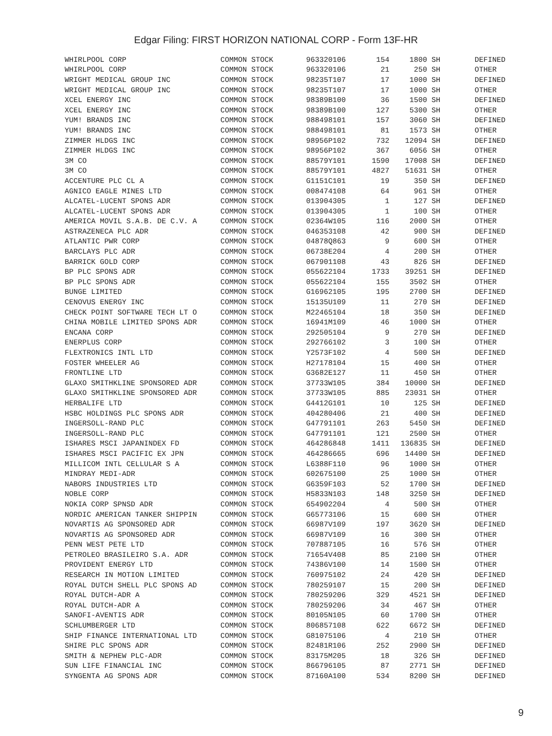Edgar Filing: FIRST HORIZON NATIONAL CORP - Form 13F-HR
| WHIRLPOOL CORP | COMMON STOCK | 963320106 | 154 | 1800 SH | | DEFINED |
| WHIRLPOOL CORP | COMMON STOCK | 963320106 | 21 | 250 SH | | OTHER |
| WRIGHT MEDICAL GROUP INC | COMMON STOCK | 98235T107 | 17 | 1000 SH | | DEFINED |
| WRIGHT MEDICAL GROUP INC | COMMON STOCK | 98235T107 | 17 | 1000 SH | | OTHER |
| XCEL ENERGY INC | COMMON STOCK | 98389B100 | 36 | 1500 SH | | DEFINED |
| XCEL ENERGY INC | COMMON STOCK | 98389B100 | 127 | 5300 SH | | OTHER |
| YUM! BRANDS INC | COMMON STOCK | 988498101 | 157 | 3060 SH | | DEFINED |
| YUM! BRANDS INC | COMMON STOCK | 988498101 | 81 | 1573 SH | | OTHER |
| ZIMMER HLDGS INC | COMMON STOCK | 98956P102 | 732 | 12094 SH | | DEFINED |
| ZIMMER HLDGS INC | COMMON STOCK | 98956P102 | 367 | 6056 SH | | OTHER |
| 3M CO | COMMON STOCK | 88579Y101 | 1590 | 17008 SH | | DEFINED |
| 3M CO | COMMON STOCK | 88579Y101 | 4827 | 51631 SH | | OTHER |
| ACCENTURE PLC CL A | COMMON STOCK | G1151C101 | 19 | 350 SH | | DEFINED |
| AGNICO EAGLE MINES LTD | COMMON STOCK | 008474108 | 64 | 961 SH | | OTHER |
| ALCATEL-LUCENT SPONS ADR | COMMON STOCK | 013904305 | 1 | 127 SH | | DEFINED |
| ALCATEL-LUCENT SPONS ADR | COMMON STOCK | 013904305 | 1 | 100 SH | | OTHER |
| AMERICA MOVIL S.A.B. DE C.V. A | COMMON STOCK | 02364W105 | 116 | 2000 SH | | OTHER |
| ASTRAZENECA PLC ADR | COMMON STOCK | 046353108 | 42 | 900 SH | | DEFINED |
| ATLANTIC PWR CORP | COMMON STOCK | 04878Q863 | 9 | 600 SH | | OTHER |
| BARCLAYS PLC ADR | COMMON STOCK | 06738E204 | 4 | 200 SH | | OTHER |
| BARRICK GOLD CORP | COMMON STOCK | 067901108 | 43 | 826 SH | | DEFINED |
| BP PLC SPONS ADR | COMMON STOCK | 055622104 | 1733 | 39251 SH | | DEFINED |
| BP PLC SPONS ADR | COMMON STOCK | 055622104 | 155 | 3502 SH | | OTHER |
| BUNGE LIMITED | COMMON STOCK | G16962105 | 195 | 2700 SH | | DEFINED |
| CENOVUS ENERGY INC | COMMON STOCK | 15135U109 | 11 | 270 SH | | DEFINED |
| CHECK POINT SOFTWARE TECH LT O | COMMON STOCK | M22465104 | 18 | 350 SH | | DEFINED |
| CHINA MOBILE LIMITED SPONS ADR | COMMON STOCK | 16941M109 | 46 | 1000 SH | | OTHER |
| ENCANA CORP | COMMON STOCK | 292505104 | 9 | 270 SH | | DEFINED |
| ENERPLUS CORP | COMMON STOCK | 292766102 | 3 | 100 SH | | OTHER |
| FLEXTRONICS INTL LTD | COMMON STOCK | Y2573F102 | 4 | 500 SH | | DEFINED |
| FOSTER WHEELER AG | COMMON STOCK | H27178104 | 15 | 400 SH | | OTHER |
| FRONTLINE LTD | COMMON STOCK | G3682E127 | 11 | 450 SH | | OTHER |
| GLAXO SMITHKLINE SPONSORED ADR | COMMON STOCK | 37733W105 | 384 | 10000 SH | | DEFINED |
| GLAXO SMITHKLINE SPONSORED ADR | COMMON STOCK | 37733W105 | 885 | 23031 SH | | OTHER |
| HERBALIFE LTD | COMMON STOCK | G4412G101 | 10 | 125 SH | | DEFINED |
| HSBC HOLDINGS PLC SPONS ADR | COMMON STOCK | 404280406 | 21 | 400 SH | | DEFINED |
| INGERSOLL-RAND PLC | COMMON STOCK | G47791101 | 263 | 5450 SH | | DEFINED |
| INGERSOLL-RAND PLC | COMMON STOCK | G47791101 | 121 | 2500 SH | | OTHER |
| ISHARES MSCI JAPANINDEX FD | COMMON STOCK | 464286848 | 1411 | 136835 SH | | DEFINED |
| ISHARES MSCI PACIFIC EX JPN | COMMON STOCK | 464286665 | 696 | 14400 SH | | DEFINED |
| MILLICOM INTL CELLULAR S A | COMMON STOCK | L6388F110 | 96 | 1000 SH | | OTHER |
| MINDRAY MEDI-ADR | COMMON STOCK | 602675100 | 25 | 1000 SH | | OTHER |
| NABORS INDUSTRIES LTD | COMMON STOCK | G6359F103 | 52 | 1700 SH | | DEFINED |
| NOBLE CORP | COMMON STOCK | H5833N103 | 148 | 3250 SH | | DEFINED |
| NOKIA CORP SPNSD ADR | COMMON STOCK | 654902204 | 4 | 500 SH | | OTHER |
| NORDIC AMERICAN TANKER SHIPPIN | COMMON STOCK | G65773106 | 15 | 600 SH | | OTHER |
| NOVARTIS AG SPONSORED ADR | COMMON STOCK | 66987V109 | 197 | 3620 SH | | DEFINED |
| NOVARTIS AG SPONSORED ADR | COMMON STOCK | 66987V109 | 16 | 300 SH | | OTHER |
| PENN WEST PETE LTD | COMMON STOCK | 707887105 | 16 | 576 SH | | OTHER |
| PETROLEO BRASILEIRO S.A. ADR | COMMON STOCK | 71654V408 | 85 | 2100 SH | | OTHER |
| PROVIDENT ENERGY LTD | COMMON STOCK | 74386V100 | 14 | 1500 SH | | OTHER |
| RESEARCH IN MOTION LIMITED | COMMON STOCK | 760975102 | 24 | 420 SH | | DEFINED |
| ROYAL DUTCH SHELL PLC SPONS AD | COMMON STOCK | 780259107 | 15 | 200 SH | | DEFINED |
| ROYAL DUTCH-ADR A | COMMON STOCK | 780259206 | 329 | 4521 SH | | DEFINED |
| ROYAL DUTCH-ADR A | COMMON STOCK | 780259206 | 34 | 467 SH | | OTHER |
| SANOFI-AVENTIS ADR | COMMON STOCK | 80105N105 | 60 | 1700 SH | | OTHER |
| SCHLUMBERGER LTD | COMMON STOCK | 806857108 | 622 | 6672 SH | | DEFINED |
| SHIP FINANCE INTERNATIONAL LTD | COMMON STOCK | G81075106 | 4 | 210 SH | | OTHER |
| SHIRE PLC SPONS ADR | COMMON STOCK | 82481R106 | 252 | 2900 SH | | DEFINED |
| SMITH & NEPHEW PLC-ADR | COMMON STOCK | 83175M205 | 18 | 326 SH | | DEFINED |
| SUN LIFE FINANCIAL INC | COMMON STOCK | 866796105 | 87 | 2771 SH | | DEFINED |
| SYNGENTA AG SPONS ADR | COMMON STOCK | 87160A100 | 534 | 8200 SH | | DEFINED |
9